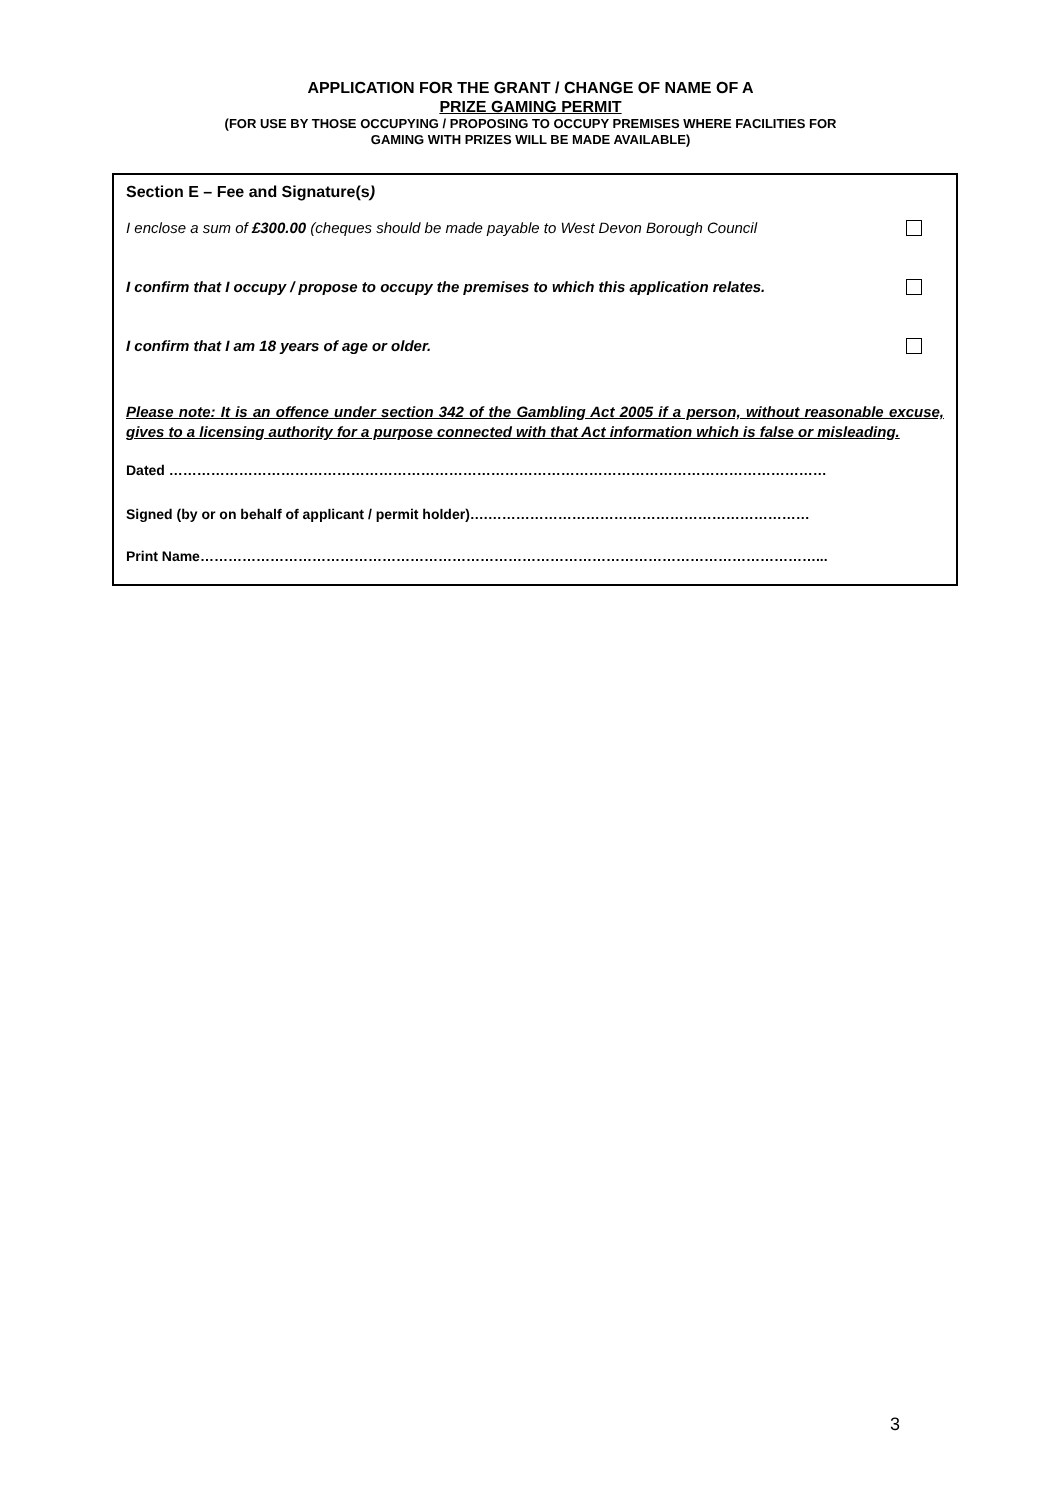APPLICATION FOR THE GRANT / CHANGE OF NAME OF A
PRIZE GAMING PERMIT
(FOR USE BY THOSE OCCUPYING / PROPOSING TO OCCUPY PREMISES WHERE FACILITIES FOR
GAMING WITH PRIZES WILL BE MADE AVAILABLE)
Section E – Fee and Signature(s)
I enclose a sum of £300.00 (cheques should be made payable to West Devon Borough Council
I confirm that I occupy / propose to occupy the premises to which this application relates.
I confirm that I am 18 years of age or older.
Please note: It is an offence under section 342 of the Gambling Act 2005 if a person, without reasonable excuse, gives to a licensing authority for a purpose connected with that Act information which is false or misleading.
Dated ……………………………………………………………………………………………………………………………
Signed (by or on behalf of applicant / permit holder)….……………………………………………………………
Print Name……………………………………………………………………………………………………………………...
3